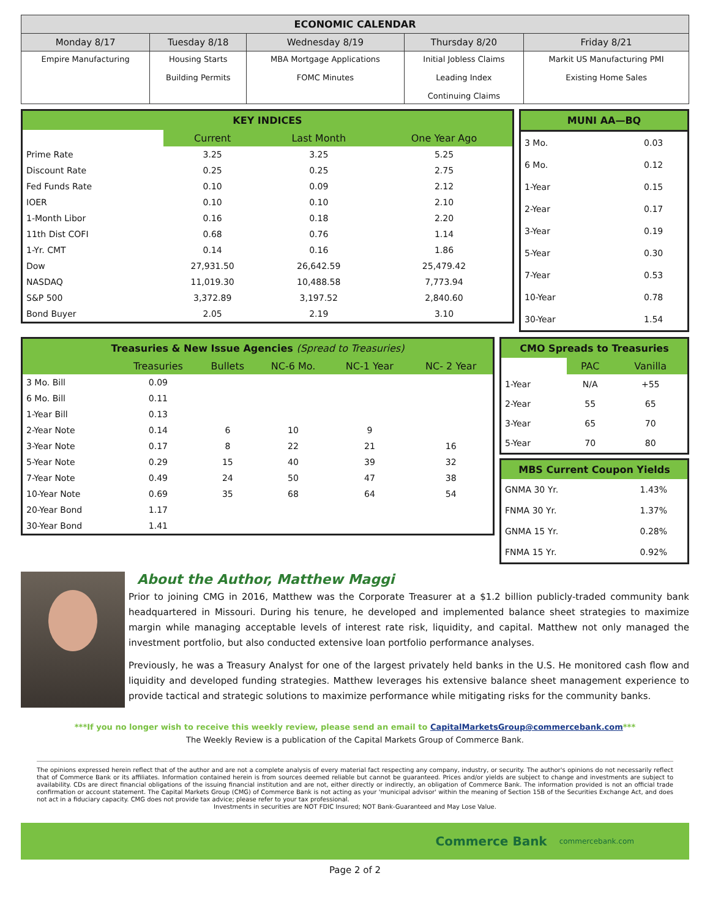| ECONOMIC CALENDAR | | | | |
| --- | --- | --- | --- | --- |
| Monday 8/17 | Tuesday 8/18 | Wednesday 8/19 | Thursday 8/20 | Friday 8/21 |
| Empire Manufacturing | Housing Starts Building Permits | MBA Mortgage Applications FOMC Minutes | Initial Jobless Claims Leading Index Continuing Claims | Markit US Manufacturing PMI Existing Home Sales |
KEY INDICES
| | Current | Last Month | One Year Ago |
| Prime Rate | 3.25 | 3.25 | 5.25 |
| Discount Rate | 0.25 | 0.25 | 2.75 |
| Fed Funds Rate | 0.10 | 0.09 | 2.12 |
| IOER | 0.10 | 0.10 | 2.10 |
| 1-Month Libor | 0.16 | 0.18 | 2.20 |
| 11th Dist COFI | 0.68 | 0.76 | 1.14 |
| 1-Yr. CMT | 0.14 | 0.16 | 1.86 |
| Dow | 27,931.50 | 26,642.59 | 25,479.42 |
| NASDAQ | 11,019.30 | 10,488.58 | 7,773.94 |
| S&P 500 | 3,372.89 | 3,197.52 | 2,840.60 |
| Bond Buyer | 2.05 | 2.19 | 3.10 |
MUNI AA—BQ
| 3 Mo. | 0.03 |
| 6 Mo. | 0.12 |
| 1-Year | 0.15 |
| 2-Year | 0.17 |
| 3-Year | 0.19 |
| 5-Year | 0.30 |
| 7-Year | 0.53 |
| 10-Year | 0.78 |
| 30-Year | 1.54 |
Treasuries & New Issue Agencies (Spread to Treasuries)
| | Treasuries | Bullets | NC-6 Mo. | NC-1 Year | NC- 2 Year |
| 3 Mo. Bill | 0.09 | | | | |
| 6 Mo. Bill | 0.11 | | | | |
| 1-Year Bill | 0.13 | | | | |
| 2-Year Note | 0.14 | 6 | 10 | 9 | |
| 3-Year Note | 0.17 | 8 | 22 | 21 | 16 |
| 5-Year Note | 0.29 | 15 | 40 | 39 | 32 |
| 7-Year Note | 0.49 | 24 | 50 | 47 | 38 |
| 10-Year Note | 0.69 | 35 | 68 | 64 | 54 |
| 20-Year Bond | 1.17 | | | | |
| 30-Year Bond | 1.41 | | | | |
CMO Spreads to Treasuries
| | PAC | Vanilla |
| 1-Year | N/A | +55 |
| 2-Year | 55 | 65 |
| 3-Year | 65 | 70 |
| 5-Year | 70 | 80 |
MBS Current Coupon Yields
| GNMA 30 Yr. | 1.43% |
| FNMA 30 Yr. | 1.37% |
| GNMA 15 Yr. | 0.28% |
| FNMA 15 Yr. | 0.92% |
About the Author, Matthew Maggi
Prior to joining CMG in 2016, Matthew was the Corporate Treasurer at a $1.2 billion publicly-traded community bank headquartered in Missouri. During his tenure, he developed and implemented balance sheet strategies to maximize margin while managing acceptable levels of interest rate risk, liquidity, and capital. Matthew not only managed the investment portfolio, but also conducted extensive loan portfolio performance analyses.
Previously, he was a Treasury Analyst for one of the largest privately held banks in the U.S. He monitored cash flow and liquidity and developed funding strategies. Matthew leverages his extensive balance sheet management experience to provide tactical and strategic solutions to maximize performance while mitigating risks for the community banks.
***If you no longer wish to receive this weekly review, please send an email to CapitalMarketsGroup@commercebank.com***
The Weekly Review is a publication of the Capital Markets Group of Commerce Bank.
The opinions expressed herein reflect that of the author and are not a complete analysis of every material fact respecting any company, industry, or security. The author's opinions do not necessarily reflect that of Commerce Bank or its affiliates. Information contained herein is from sources deemed reliable but cannot be guaranteed. Prices and/or yields are subject to change and investments are subject to availability. CDs are direct financial obligations of the issuing financial institution and are not, either directly or indirectly, an obligation of Commerce Bank. The information provided is not an official trade confirmation or account statement. The Capital Markets Group (CMG) of Commerce Bank is not acting as your 'municipal advisor' within the meaning of Section 15B of the Securities Exchange Act, and does not act in a fiduciary capacity. CMG does not provide tax advice; please refer to your tax professional.
Investments in securities are NOT FDIC Insured; NOT Bank-Guaranteed and May Lose Value.
Commerce Bank commercebank.com
Page 2 of 2